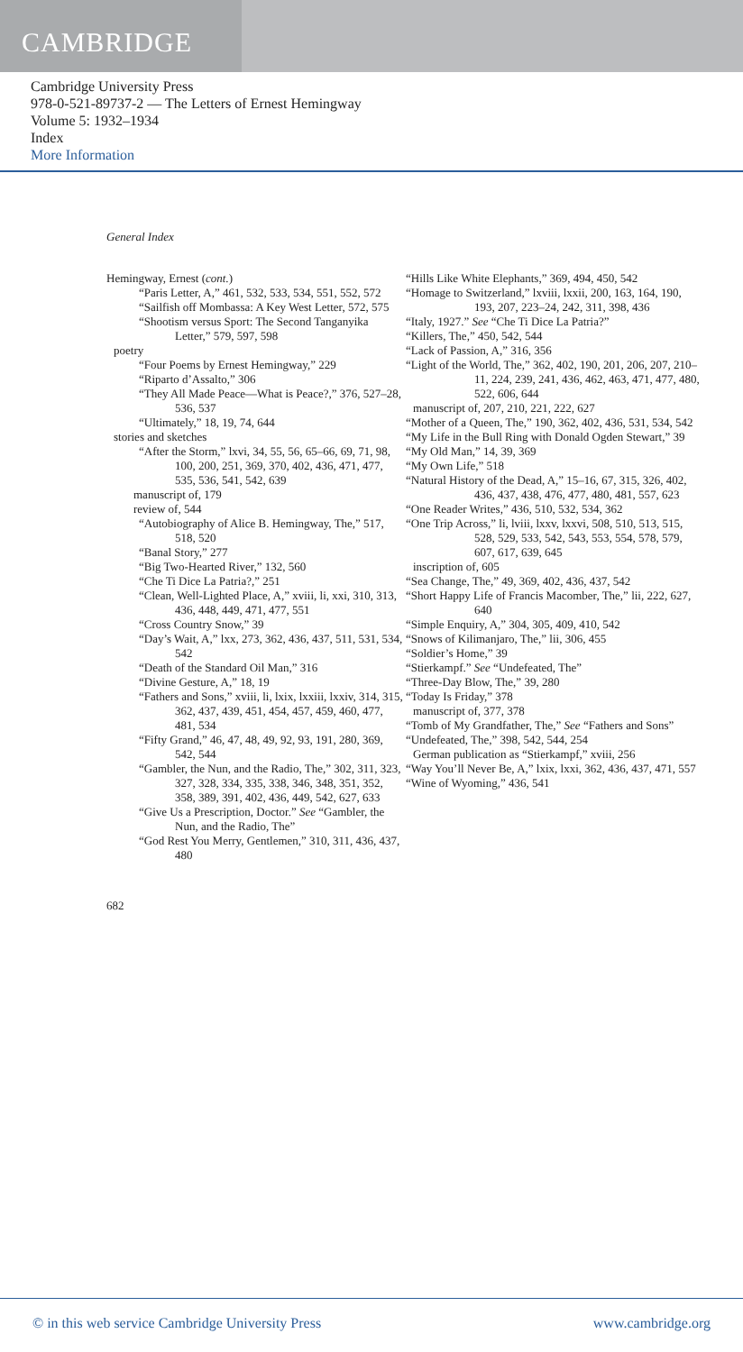CAMBRIDGE
Cambridge University Press
978-0-521-89737-2 — The Letters of Ernest Hemingway
Volume 5: 1932–1934
Index
More Information
General Index
Hemingway, Ernest (cont.)
“Paris Letter, A,” 461, 532, 533, 534, 551, 552, 572
“Sailfish off Mombassa: A Key West Letter, 572, 575
“Shootism versus Sport: The Second Tanganyika Letter,” 579, 597, 598
poetry
“Four Poems by Ernest Hemingway,” 229
“Riparto d’Assalto,” 306
“They All Made Peace—What is Peace?,” 376, 527–28, 536, 537
“Ultimately,” 18, 19, 74, 644
stories and sketches
“After the Storm,” lxvi, 34, 55, 56, 65–66, 69, 71, 98, 100, 200, 251, 369, 370, 402, 436, 471, 477, 535, 536, 541, 542, 639
manuscript of, 179
review of, 544
“Autobiography of Alice B. Hemingway, The,” 517, 518, 520
“Banal Story,” 277
“Big Two-Hearted River,” 132, 560
“Che Ti Dice La Patria?,” 251
“Clean, Well-Lighted Place, A,” xviii, li, xxi, 310, 313, 436, 448, 449, 471, 477, 551
“Cross Country Snow,” 39
“Day’s Wait, A,” lxx, 273, 362, 436, 437, 511, 531, 534, 542
“Death of the Standard Oil Man,” 316
“Divine Gesture, A,” 18, 19
“Fathers and Sons,” xviii, li, lxix, lxxiii, lxxiv, 314, 315, 362, 437, 439, 451, 454, 457, 459, 460, 477, 481, 534
“Fifty Grand,” 46, 47, 48, 49, 92, 93, 191, 280, 369, 542, 544
“Gambler, the Nun, and the Radio, The,” 302, 311, 323, 327, 328, 334, 335, 338, 346, 348, 351, 352, 358, 389, 391, 402, 436, 449, 542, 627, 633
“Give Us a Prescription, Doctor.” See “Gambler, the Nun, and the Radio, The”
“God Rest You Merry, Gentlemen,” 310, 311, 436, 437, 480
“Hills Like White Elephants,” 369, 494, 450, 542
“Homage to Switzerland,” lxviii, lxxii, 200, 163, 164, 190, 193, 207, 223–24, 242, 311, 398, 436
“Italy, 1927.” See “Che Ti Dice La Patria?”
“Killers, The,” 450, 542, 544
“Lack of Passion, A,” 316, 356
“Light of the World, The,” 362, 402, 190, 201, 206, 207, 210–11, 224, 239, 241, 436, 462, 463, 471, 477, 480, 522, 606, 644
manuscript of, 207, 210, 221, 222, 627
“Mother of a Queen, The,” 190, 362, 402, 436, 531, 534, 542
“My Life in the Bull Ring with Donald Ogden Stewart,” 39
“My Old Man,” 14, 39, 369
“My Own Life,” 518
“Natural History of the Dead, A,” 15–16, 67, 315, 326, 402, 436, 437, 438, 476, 477, 480, 481, 557, 623
“One Reader Writes,” 436, 510, 532, 534, 362
“One Trip Across,” li, lviii, lxxv, lxxvi, 508, 510, 513, 515, 528, 529, 533, 542, 543, 553, 554, 578, 579, 607, 617, 639, 645
inscription of, 605
“Sea Change, The,” 49, 369, 402, 436, 437, 542
“Short Happy Life of Francis Macomber, The,” lii, 222, 627, 640
“Simple Enquiry, A,” 304, 305, 409, 410, 542
“Snows of Kilimanjaro, The,” lii, 306, 455
“Soldier’s Home,” 39
“Stierkampf.” See “Undefeated, The”
“Three-Day Blow, The,” 39, 280
“Today Is Friday,” 378
manuscript of, 377, 378
“Tomb of My Grandfather, The,” See “Fathers and Sons”
“Undefeated, The,” 398, 542, 544, 254
German publication as “Stierkampf,” xviii, 256
“Way You’ll Never Be, A,” lxix, lxxi, 362, 436, 437, 471, 557
“Wine of Wyoming,” 436, 541
682
© in this web service Cambridge University Press www.cambridge.org